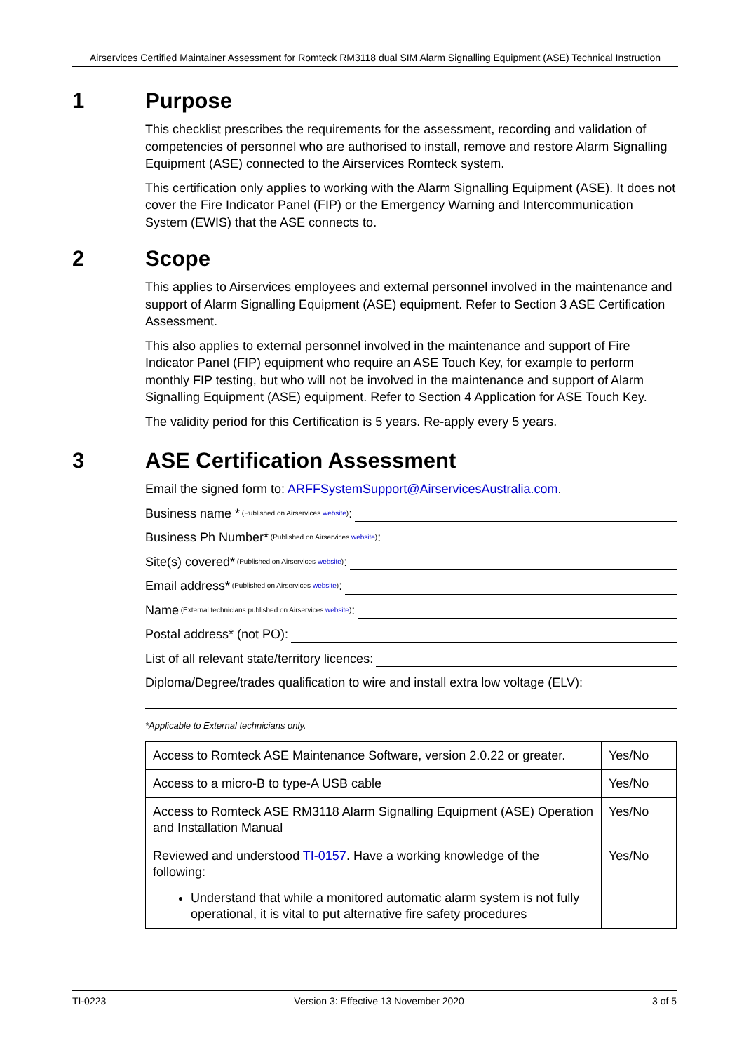Airservices Certified Maintainer Assessment for Romteck RM3118 dual SIM Alarm Signalling Equipment (ASE) Technical Instruction
1 Purpose
This checklist prescribes the requirements for the assessment, recording and validation of competencies of personnel who are authorised to install, remove and restore Alarm Signalling Equipment (ASE) connected to the Airservices Romteck system.
This certification only applies to working with the Alarm Signalling Equipment (ASE). It does not cover the Fire Indicator Panel (FIP) or the Emergency Warning and Intercommunication System (EWIS) that the ASE connects to.
2 Scope
This applies to Airservices employees and external personnel involved in the maintenance and support of Alarm Signalling Equipment (ASE) equipment. Refer to Section 3 ASE Certification Assessment.
This also applies to external personnel involved in the maintenance and support of Fire Indicator Panel (FIP) equipment who require an ASE Touch Key, for example to perform monthly FIP testing, but who will not be involved in the maintenance and support of Alarm Signalling Equipment (ASE) equipment. Refer to Section 4 Application for ASE Touch Key.
The validity period for this Certification is 5 years. Re-apply every 5 years.
3 ASE Certification Assessment
Email the signed form to: ARFFSystemSupport@AirservicesAustralia.com.
Business name * (Published on Airservices website):
Business Ph Number* (Published on Airservices website):
Site(s) covered* (Published on Airservices website):
Email address* (Published on Airservices website):
Name (External technicians published on Airservices website):
Postal address* (not PO):
List of all relevant state/territory licences:
Diploma/Degree/trades qualification to wire and install extra low voltage (ELV):
*Applicable to External technicians only.
| Access to Romteck ASE Maintenance Software, version 2.0.22 or greater. | Yes/No |
| Access to a micro-B to type-A USB cable | Yes/No |
| Access to Romteck ASE RM3118 Alarm Signalling Equipment (ASE) Operation and Installation Manual | Yes/No |
| Reviewed and understood TI-0157 . Have a working knowledge of the following: Understand that while a monitored automatic alarm system is not fully operational, it is vital to put alternative fire safety procedures | Yes/No |
TI-0223 Version 3: Effective 13 November 2020 3 of 5